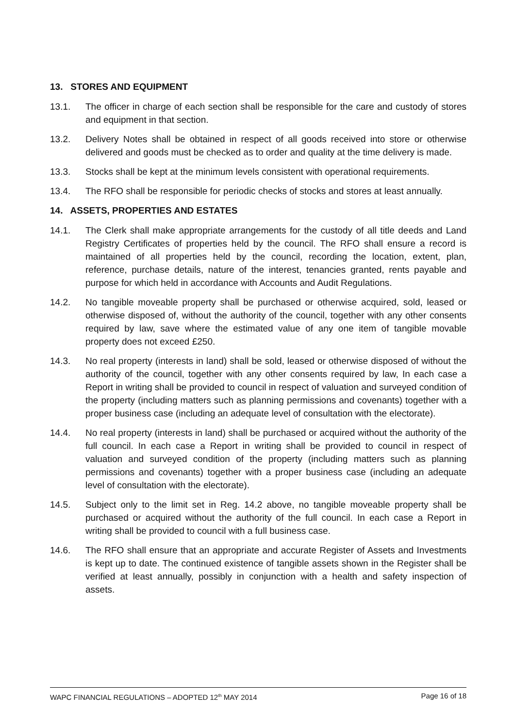13. STORES AND EQUIPMENT
13.1. The officer in charge of each section shall be responsible for the care and custody of stores and equipment in that section.
13.2. Delivery Notes shall be obtained in respect of all goods received into store or otherwise delivered and goods must be checked as to order and quality at the time delivery is made.
13.3. Stocks shall be kept at the minimum levels consistent with operational requirements.
13.4. The RFO shall be responsible for periodic checks of stocks and stores at least annually.
14. ASSETS, PROPERTIES AND ESTATES
14.1. The Clerk shall make appropriate arrangements for the custody of all title deeds and Land Registry Certificates of properties held by the council. The RFO shall ensure a record is maintained of all properties held by the council, recording the location, extent, plan, reference, purchase details, nature of the interest, tenancies granted, rents payable and purpose for which held in accordance with Accounts and Audit Regulations.
14.2. No tangible moveable property shall be purchased or otherwise acquired, sold, leased or otherwise disposed of, without the authority of the council, together with any other consents required by law, save where the estimated value of any one item of tangible movable property does not exceed £250.
14.3. No real property (interests in land) shall be sold, leased or otherwise disposed of without the authority of the council, together with any other consents required by law, In each case a Report in writing shall be provided to council in respect of valuation and surveyed condition of the property (including matters such as planning permissions and covenants) together with a proper business case (including an adequate level of consultation with the electorate).
14.4. No real property (interests in land) shall be purchased or acquired without the authority of the full council. In each case a Report in writing shall be provided to council in respect of valuation and surveyed condition of the property (including matters such as planning permissions and covenants) together with a proper business case (including an adequate level of consultation with the electorate).
14.5. Subject only to the limit set in Reg. 14.2 above, no tangible moveable property shall be purchased or acquired without the authority of the full council. In each case a Report in writing shall be provided to council with a full business case.
14.6. The RFO shall ensure that an appropriate and accurate Register of Assets and Investments is kept up to date. The continued existence of tangible assets shown in the Register shall be verified at least annually, possibly in conjunction with a health and safety inspection of assets.
WAPC FINANCIAL REGULATIONS – ADOPTED 12<sup>th</sup> MAY 2014 Page 16 of 18